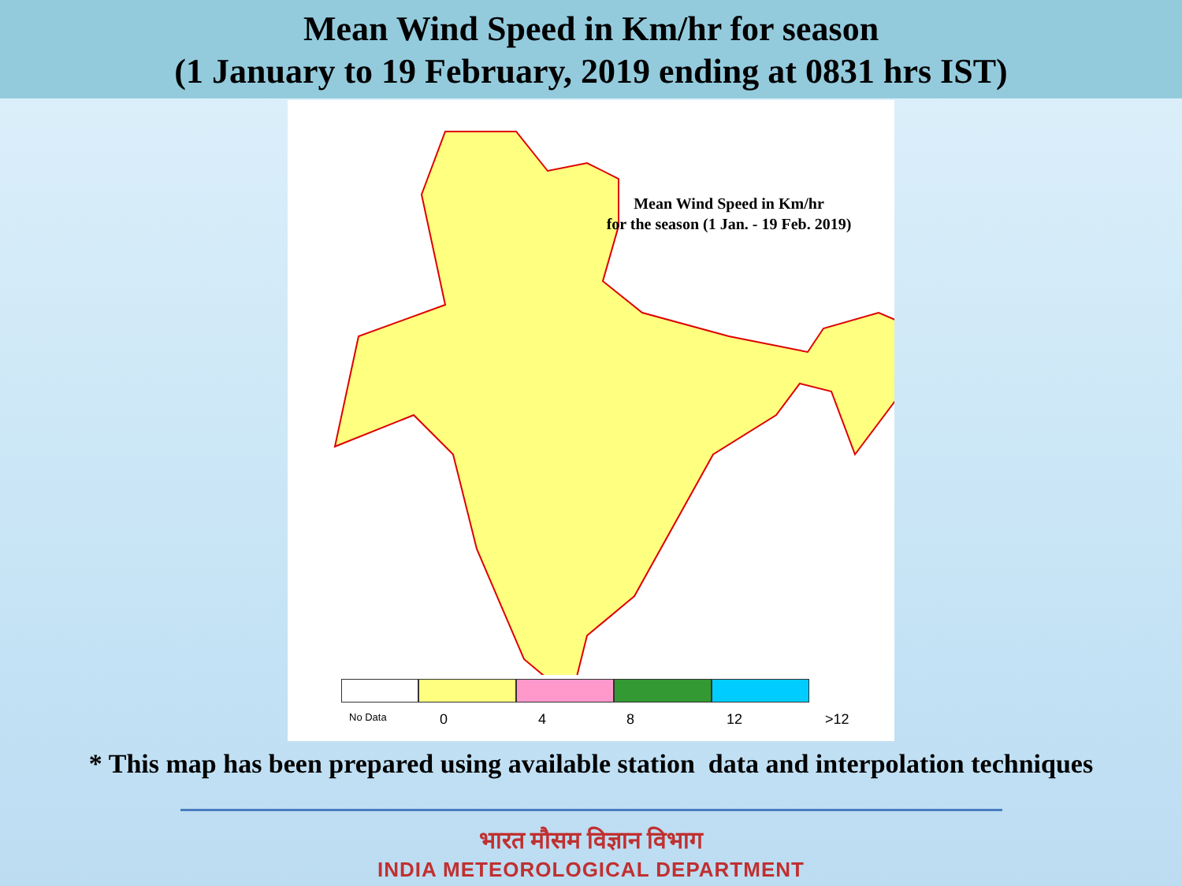Mean Wind Speed in Km/hr for season
(1 January to 19 February, 2019 ending at 0831 hrs IST)
Mean Wind Speed in Km/hr
for the season (1 Jan. - 19 Feb. 2019)
No Data 0 4 8 12 >12
* This map has been prepared using available station data and interpolation techniques
भारत मौसम विज्ञान विभाग
INDIA METEOROLOGICAL DEPARTMENT